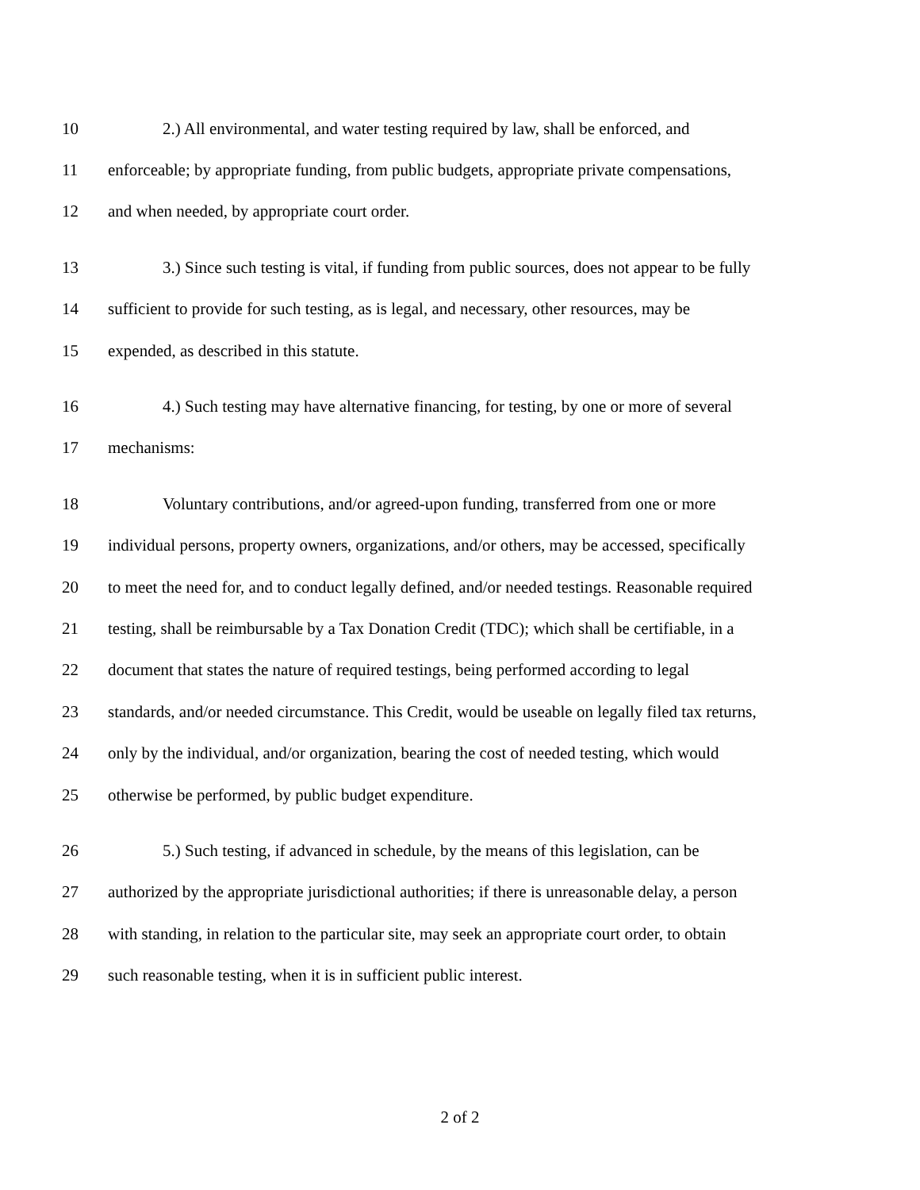10 2.) All environmental, and water testing required by law, shall be enforced, and
11 enforceable; by appropriate funding, from public budgets, appropriate private compensations,
12 and when needed, by appropriate court order.
13 3.) Since such testing is vital, if funding from public sources, does not appear to be fully
14 sufficient to provide for such testing, as is legal, and necessary, other resources, may be
15 expended, as described in this statute.
16 4.) Such testing may have alternative financing, for testing, by one or more of several
17 mechanisms:
18 Voluntary contributions, and/or agreed-upon funding, transferred from one or more
19 individual persons, property owners, organizations, and/or others, may be accessed, specifically
20 to meet the need for, and to conduct legally defined, and/or needed testings. Reasonable required
21 testing, shall be reimbursable by a Tax Donation Credit (TDC); which shall be certifiable, in a
22 document that states the nature of required testings, being performed according to legal
23 standards, and/or needed circumstance. This Credit, would be useable on legally filed tax returns,
24 only by the individual, and/or organization, bearing the cost of needed testing, which would
25 otherwise be performed, by public budget expenditure.
26 5.) Such testing, if advanced in schedule, by the means of this legislation, can be
27 authorized by the appropriate jurisdictional authorities; if there is unreasonable delay, a person
28 with standing, in relation to the particular site, may seek an appropriate court order, to obtain
29 such reasonable testing, when it is in sufficient public interest.
2 of 2